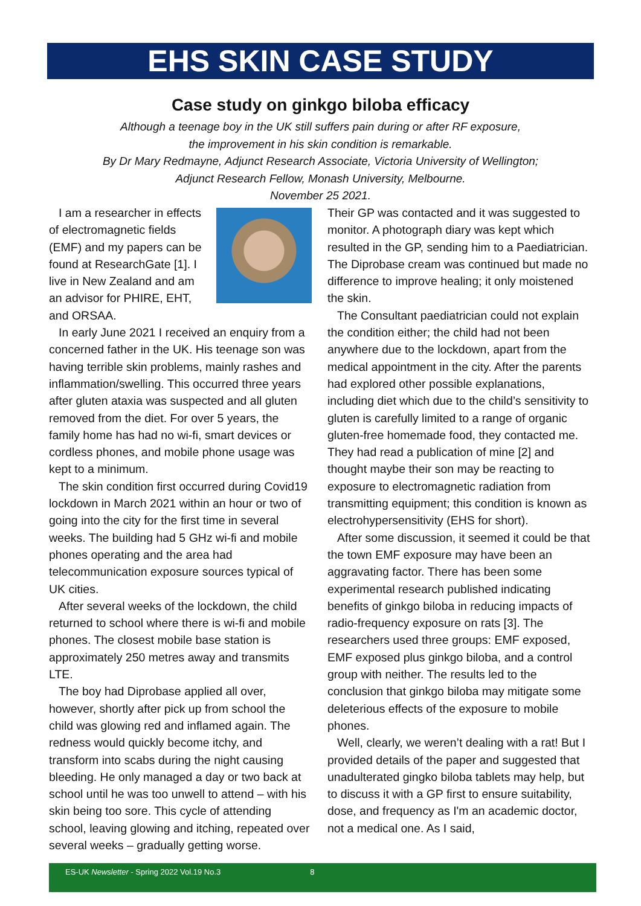EHS SKIN CASE STUDY
Case study on ginkgo biloba efficacy
Although a teenage boy in the UK still suffers pain during or after RF exposure,
the improvement in his skin condition is remarkable.
By Dr Mary Redmayne, Adjunct Research Associate, Victoria University of Wellington;
Adjunct Research Fellow, Monash University, Melbourne.
November 25 2021.
I am a researcher in effects of electromagnetic fields (EMF) and my papers can be found at ResearchGate [1]. I live in New Zealand and am an advisor for PHIRE, EHT, and ORSAA.
In early June 2021 I received an enquiry from a concerned father in the UK. His teenage son was having terrible skin problems, mainly rashes and inflammation/swelling. This occurred three years after gluten ataxia was suspected and all gluten removed from the diet. For over 5 years, the family home has had no wi-fi, smart devices or cordless phones, and mobile phone usage was kept to a minimum.
The skin condition first occurred during Covid19 lockdown in March 2021 within an hour or two of going into the city for the first time in several weeks. The building had 5 GHz wi-fi and mobile phones operating and the area had telecommunication exposure sources typical of UK cities.
After several weeks of the lockdown, the child returned to school where there is wi-fi and mobile phones. The closest mobile base station is approximately 250 metres away and transmits LTE.
The boy had Diprobase applied all over, however, shortly after pick up from school the child was glowing red and inflamed again. The redness would quickly become itchy, and transform into scabs during the night causing bleeding. He only managed a day or two back at school until he was too unwell to attend – with his skin being too sore. This cycle of attending school, leaving glowing and itching, repeated over several weeks – gradually getting worse.
Their GP was contacted and it was suggested to monitor. A photograph diary was kept which resulted in the GP, sending him to a Paediatrician. The Diprobase cream was continued but made no difference to improve healing; it only moistened the skin.
The Consultant paediatrician could not explain the condition either; the child had not been anywhere due to the lockdown, apart from the medical appointment in the city. After the parents had explored other possible explanations, including diet which due to the child’s sensitivity to gluten is carefully limited to a range of organic gluten-free homemade food, they contacted me. They had read a publication of mine [2] and thought maybe their son may be reacting to exposure to electromagnetic radiation from transmitting equipment; this condition is known as electrohypersensitivity (EHS for short).
After some discussion, it seemed it could be that the town EMF exposure may have been an aggravating factor. There has been some experimental research published indicating benefits of ginkgo biloba in reducing impacts of radio-frequency exposure on rats [3]. The researchers used three groups: EMF exposed, EMF exposed plus ginkgo biloba, and a control group with neither. The results led to the conclusion that ginkgo biloba may mitigate some deleterious effects of the exposure to mobile phones.
Well, clearly, we weren’t dealing with a rat! But I provided details of the paper and suggested that unadulterated gingko biloba tablets may help, but to discuss it with a GP first to ensure suitability, dose, and frequency as I'm an academic doctor, not a medical one. As I said,
ES-UK Newsletter - Spring 2022 Vol.19 No.3 8